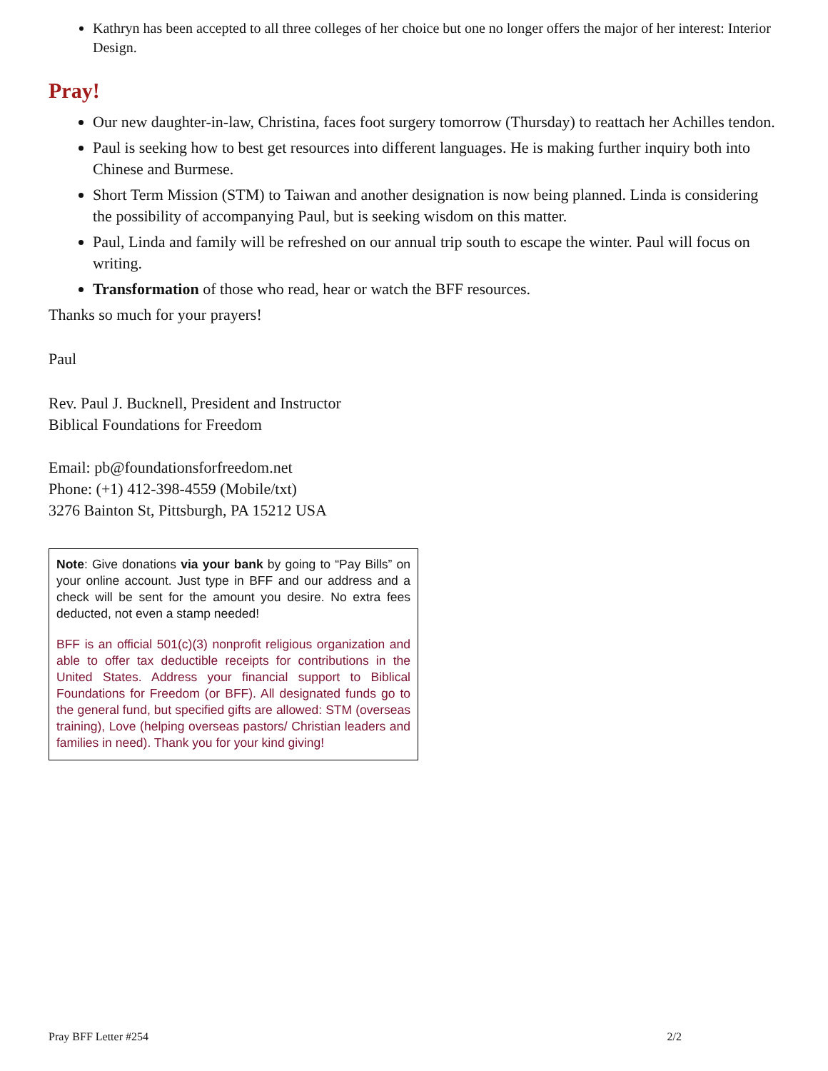Kathryn has been accepted to all three colleges of her choice but one no longer offers the major of her interest: Interior Design.
Pray!
Our new daughter-in-law, Christina, faces foot surgery tomorrow (Thursday) to reattach her Achilles tendon.
Paul is seeking how to best get resources into different languages. He is making further inquiry both into Chinese and Burmese.
Short Term Mission (STM) to Taiwan and another designation is now being planned. Linda is considering the possibility of accompanying Paul, but is seeking wisdom on this matter.
Paul, Linda and family will be refreshed on our annual trip south to escape the winter. Paul will focus on writing.
Transformation of those who read, hear or watch the BFF resources.
Thanks so much for your prayers!
Paul
Rev. Paul J. Bucknell, President and Instructor
Biblical Foundations for Freedom
Email: pb@foundationsforfreedom.net
Phone: (+1) 412-398-4559 (Mobile/txt)
3276 Bainton St, Pittsburgh, PA 15212 USA
Note: Give donations via your bank by going to “Pay Bills” on your online account. Just type in BFF and our address and a check will be sent for the amount you desire. No extra fees deducted, not even a stamp needed!
BFF is an official 501(c)(3) nonprofit religious organization and able to offer tax deductible receipts for contributions in the United States. Address your financial support to Biblical Foundations for Freedom (or BFF). All designated funds go to the general fund, but specified gifts are allowed: STM (overseas training), Love (helping overseas pastors/ Christian leaders and families in need). Thank you for your kind giving!
Pray BFF Letter #254 2/2